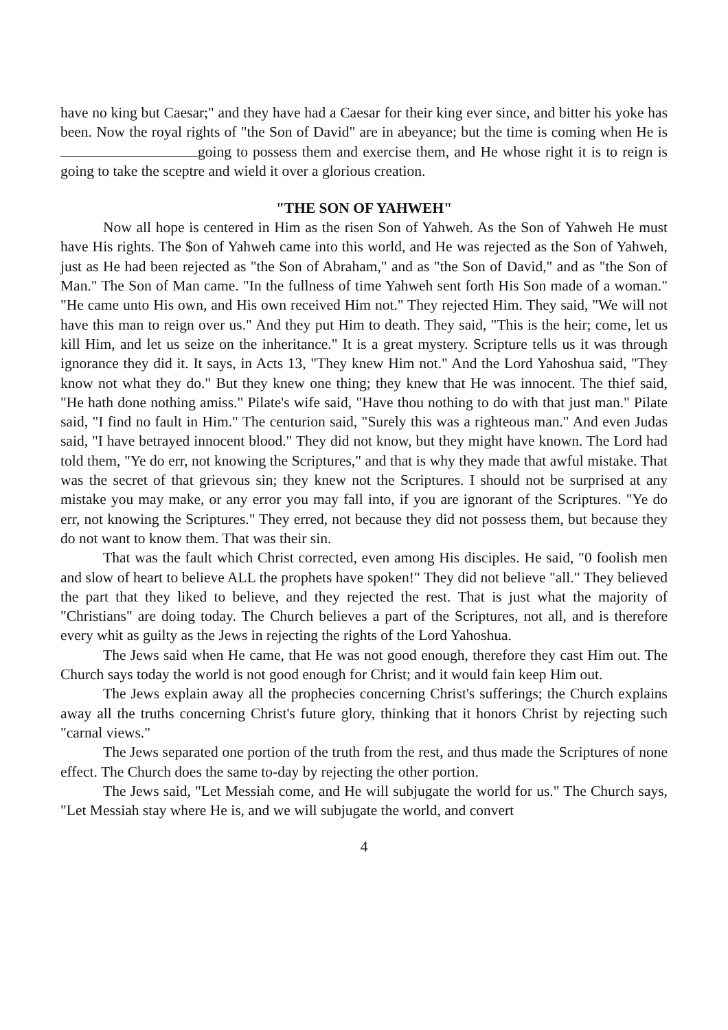have no king but Caesar;" and they have had a Caesar for their king ever since, and bitter his yoke has been. Now the royal rights of "the Son of David" are in abeyance; but the time is coming when He is going to possess them and exercise them, and He whose right it is to reign is going to take the sceptre and wield it over a glorious creation.
"THE SON OF YAHWEH"
Now all hope is centered in Him as the risen Son of Yahweh. As the Son of Yahweh He must have His rights. The $on of Yahweh came into this world, and He was rejected as the Son of Yahweh, just as He had been rejected as "the Son of Abraham," and as "the Son of David," and as "the Son of Man." The Son of Man came. "In the fullness of time Yahweh sent forth His Son made of a woman." "He came unto His own, and His own received Him not." They rejected Him. They said, "We will not have this man to reign over us." And they put Him to death. They said, "This is the heir; come, let us kill Him, and let us seize on the inheritance." It is a great mystery. Scripture tells us it was through ignorance they did it. It says, in Acts 13, "They knew Him not." And the Lord Yahoshua said, "They know not what they do." But they knew one thing; they knew that He was innocent. The thief said, "He hath done nothing amiss." Pilate's wife said, "Have thou nothing to do with that just man." Pilate said, "I find no fault in Him." The centurion said, "Surely this was a righteous man." And even Judas said, "I have betrayed innocent blood." They did not know, but they might have known. The Lord had told them, "Ye do err, not knowing the Scriptures," and that is why they made that awful mistake. That was the secret of that grievous sin; they knew not the Scriptures. I should not be surprised at any mistake you may make, or any error you may fall into, if you are ignorant of the Scriptures. "Ye do err, not knowing the Scriptures." They erred, not because they did not possess them, but because they do not want to know them. That was their sin.
That was the fault which Christ corrected, even among His disciples. He said, "0 foolish men and slow of heart to believe ALL the prophets have spoken!" They did not believe "all." They believed the part that they liked to believe, and they rejected the rest. That is just what the majority of "Christians" are doing today. The Church believes a part of the Scriptures, not all, and is therefore every whit as guilty as the Jews in rejecting the rights of the Lord Yahoshua.
The Jews said when He came, that He was not good enough, therefore they cast Him out. The Church says today the world is not good enough for Christ; and it would fain keep Him out.
The Jews explain away all the prophecies concerning Christ's sufferings; the Church explains away all the truths concerning Christ's future glory, thinking that it honors Christ by rejecting such "carnal views."
The Jews separated one portion of the truth from the rest, and thus made the Scriptures of none effect. The Church does the same to-day by rejecting the other portion.
The Jews said, "Let Messiah come, and He will subjugate the world for us." The Church says, "Let Messiah stay where He is, and we will subjugate the world, and convert
4